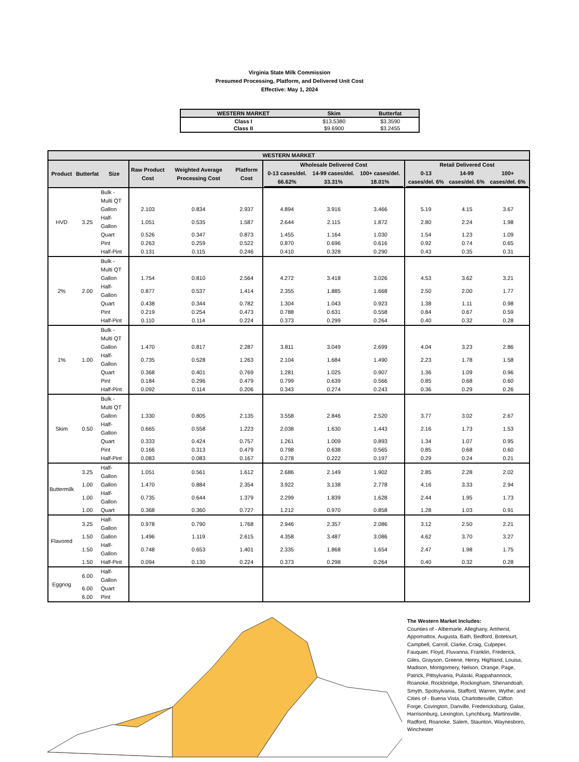Virginia State Milk Commission
Presumed Processing, Platform, and Delivered Unit Cost
Effective: May 1, 2024
| WESTERN MARKET | Skim | Butterfat |
| --- | --- | --- |
| Class I | $13.5380 | $3.3590 |
| Class II | $9.6900 | $3.2455 |
| WESTERN MARKET | | | | | | | | | | | |
| --- | --- | --- | --- | --- | --- | --- | --- | --- | --- | --- | --- |
| Product | Butterfat | Size | Raw Product Cost | Weighted Average Processing Cost | Platform Cost | Wholesale Delivered Cost / 0-13 cases/del. 66.62% / 14-99 cases/del. 33.31% / 100+ cases/del. 18.01% / / --- / --- / --- / | | | Retail Delivered Cost / 0-13 cases/del. 6% / 14-99 cases/del. 6% / 100+ cases/del. 6% / / --- / --- / --- / | | |
| HVD | 3.25 | Bulk - Multi QT | | | | | | | | | |
| | | Gallon | 2.103 | 0.834 | 2.937 | 4.894 | 3.916 | 3.466 | 5.19 | 4.15 | 3.67 |
| | | Half-Gallon | 1.051 | 0.535 | 1.587 | 2.644 | 2.115 | 1.872 | 2.80 | 2.24 | 1.98 |
| | | Quart | 0.526 | 0.347 | 0.873 | 1.455 | 1.164 | 1.030 | 1.54 | 1.23 | 1.09 |
| | | Pint | 0.263 | 0.259 | 0.522 | 0.870 | 0.696 | 0.616 | 0.92 | 0.74 | 0.65 |
| | | Half-Pint | 0.131 | 0.115 | 0.246 | 0.410 | 0.328 | 0.290 | 0.43 | 0.35 | 0.31 |
| 2% | 2.00 | Bulk - Multi QT | | | | | | | | | |
| | | Gallon | 1.754 | 0.810 | 2.564 | 4.272 | 3.418 | 3.026 | 4.53 | 3.62 | 3.21 |
| | | Half-Gallon | 0.877 | 0.537 | 1.414 | 2.355 | 1.885 | 1.668 | 2.50 | 2.00 | 1.77 |
| | | Quart | 0.438 | 0.344 | 0.782 | 1.304 | 1.043 | 0.923 | 1.38 | 1.11 | 0.98 |
| | | Pint | 0.219 | 0.254 | 0.473 | 0.788 | 0.631 | 0.558 | 0.84 | 0.67 | 0.59 |
| | | Half-Pint | 0.110 | 0.114 | 0.224 | 0.373 | 0.299 | 0.264 | 0.40 | 0.32 | 0.28 |
| 1% | 1.00 | Bulk - Multi QT | | | | | | | | | |
| | | Gallon | 1.470 | 0.817 | 2.287 | 3.811 | 3.049 | 2.699 | 4.04 | 3.23 | 2.86 |
| | | Half-Gallon | 0.735 | 0.528 | 1.263 | 2.104 | 1.684 | 1.490 | 2.23 | 1.78 | 1.58 |
| | | Quart | 0.368 | 0.401 | 0.769 | 1.281 | 1.025 | 0.907 | 1.36 | 1.09 | 0.96 |
| | | Pint | 0.184 | 0.296 | 0.479 | 0.799 | 0.639 | 0.566 | 0.85 | 0.68 | 0.60 |
| | | Half-Pint | 0.092 | 0.114 | 0.206 | 0.343 | 0.274 | 0.243 | 0.36 | 0.29 | 0.26 |
| Skim | 0.50 | Bulk - Multi QT | | | | | | | | | |
| | | Gallon | 1.330 | 0.805 | 2.135 | 3.558 | 2.846 | 2.520 | 3.77 | 3.02 | 2.67 |
| | | Half-Gallon | 0.665 | 0.558 | 1.223 | 2.038 | 1.630 | 1.443 | 2.16 | 1.73 | 1.53 |
| | | Quart | 0.333 | 0.424 | 0.757 | 1.261 | 1.009 | 0.893 | 1.34 | 1.07 | 0.95 |
| | | Pint | 0.166 | 0.313 | 0.479 | 0.798 | 0.638 | 0.565 | 0.85 | 0.68 | 0.60 |
| | | Half-Pint | 0.083 | 0.083 | 0.167 | 0.278 | 0.222 | 0.197 | 0.29 | 0.24 | 0.21 |
| Buttermilk | 3.25 | Half-Gallon | 1.051 | 0.561 | 1.612 | 2.686 | 2.149 | 1.902 | 2.85 | 2.28 | 2.02 |
| | 1.00 | Gallon | 1.470 | 0.884 | 2.354 | 3.922 | 3.138 | 2.778 | 4.16 | 3.33 | 2.94 |
| | 1.00 | Half-Gallon | 0.735 | 0.644 | 1.379 | 2.299 | 1.839 | 1.628 | 2.44 | 1.95 | 1.73 |
| | 1.00 | Quart | 0.368 | 0.360 | 0.727 | 1.212 | 0.970 | 0.858 | 1.28 | 1.03 | 0.91 |
| Flavored | 3.25 | Half-Gallon | 0.978 | 0.790 | 1.768 | 2.946 | 2.357 | 2.086 | 3.12 | 2.50 | 2.21 |
| | 1.50 | Gallon | 1.496 | 1.119 | 2.615 | 4.358 | 3.487 | 3.086 | 4.62 | 3.70 | 3.27 |
| | 1.50 | Half-Gallon | 0.748 | 0.653 | 1.401 | 2.335 | 1.868 | 1.654 | 2.47 | 1.98 | 1.75 |
| | 1.50 | Half-Pint | 0.094 | 0.130 | 0.224 | 0.373 | 0.298 | 0.264 | 0.40 | 0.32 | 0.28 |
| Eggnog | 6.00 | Half-Gallon | | | | | | | | | |
| | 6.00 | Quart | | | | | | | | | |
| | 6.00 | Pint | | | | | | | | | |
The Western Market Includes:
Counties of - Albemarle, Alleghany, Amherst, Appomattox, Augusta, Bath, Bedford, Botetourt, Campbell, Carroll, Clarke, Craig, Culpeper, Fauquier, Floyd, Fluvanna, Franklin, Frederick, Giles, Grayson, Greene, Henry, Highland, Louisa, Madison, Montgomery, Nelson, Orange, Page, Patrick, Pittsylvania, Pulaski, Rappahannock, Roanoke, Rockbridge, Rockingham, Shenandoah, Smyth, Spotsylvania, Stafford, Warren, Wythe; and Cities of - Buena Vista, Charlottesville, Clifton Forge, Covington, Danville, Fredericksburg, Galax, Harrisonburg, Lexington, Lynchburg, Martinsville, Radford, Roanoke, Salem, Staunton, Waynesboro, Winchester